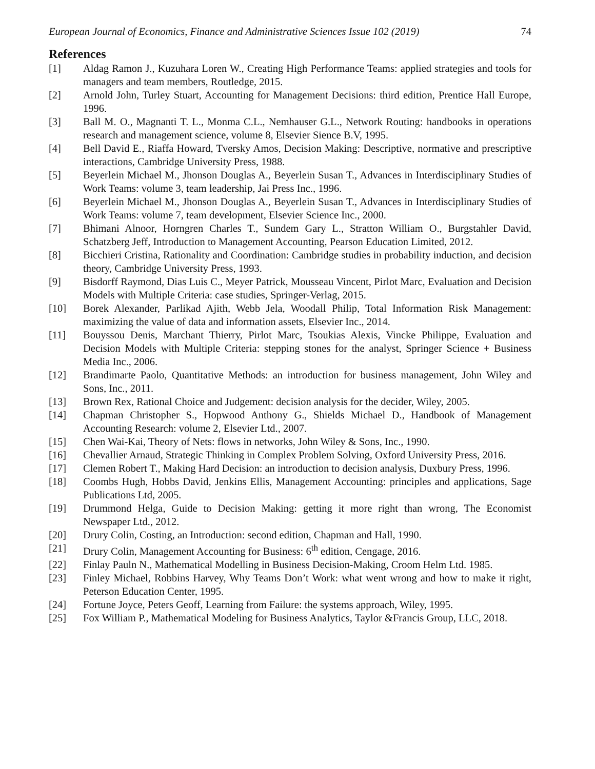European Journal of Economics, Finance and Administrative Sciences Issue 102 (2019) 74
References
[1] Aldag Ramon J., Kuzuhara Loren W., Creating High Performance Teams: applied strategies and tools for managers and team members, Routledge, 2015.
[2] Arnold John, Turley Stuart, Accounting for Management Decisions: third edition, Prentice Hall Europe, 1996.
[3] Ball M. O., Magnanti T. L., Monma C.L., Nemhauser G.L., Network Routing: handbooks in operations research and management science, volume 8, Elsevier Sience B.V, 1995.
[4] Bell David E., Riaffa Howard, Tversky Amos, Decision Making: Descriptive, normative and prescriptive interactions, Cambridge University Press, 1988.
[5] Beyerlein Michael M., Jhonson Douglas A., Beyerlein Susan T., Advances in Interdisciplinary Studies of Work Teams: volume 3, team leadership, Jai Press Inc., 1996.
[6] Beyerlein Michael M., Jhonson Douglas A., Beyerlein Susan T., Advances in Interdisciplinary Studies of Work Teams: volume 7, team development, Elsevier Science Inc., 2000.
[7] Bhimani Alnoor, Horngren Charles T., Sundem Gary L., Stratton William O., Burgstahler David, Schatzberg Jeff, Introduction to Management Accounting, Pearson Education Limited, 2012.
[8] Bicchieri Cristina, Rationality and Coordination: Cambridge studies in probability induction, and decision theory, Cambridge University Press, 1993.
[9] Bisdorff Raymond, Dias Luis C., Meyer Patrick, Mousseau Vincent, Pirlot Marc, Evaluation and Decision Models with Multiple Criteria: case studies, Springer-Verlag, 2015.
[10] Borek Alexander, Parlikad Ajith, Webb Jela, Woodall Philip, Total Information Risk Management: maximizing the value of data and information assets, Elsevier Inc., 2014.
[11] Bouyssou Denis, Marchant Thierry, Pirlot Marc, Tsoukias Alexis, Vincke Philippe, Evaluation and Decision Models with Multiple Criteria: stepping stones for the analyst, Springer Science + Business Media Inc., 2006.
[12] Brandimarte Paolo, Quantitative Methods: an introduction for business management, John Wiley and Sons, Inc., 2011.
[13] Brown Rex, Rational Choice and Judgement: decision analysis for the decider, Wiley, 2005.
[14] Chapman Christopher S., Hopwood Anthony G., Shields Michael D., Handbook of Management Accounting Research: volume 2, Elsevier Ltd., 2007.
[15] Chen Wai-Kai, Theory of Nets: flows in networks, John Wiley & Sons, Inc., 1990.
[16] Chevallier Arnaud, Strategic Thinking in Complex Problem Solving, Oxford University Press, 2016.
[17] Clemen Robert T., Making Hard Decision: an introduction to decision analysis, Duxbury Press, 1996.
[18] Coombs Hugh, Hobbs David, Jenkins Ellis, Management Accounting: principles and applications, Sage Publications Ltd, 2005.
[19] Drummond Helga, Guide to Decision Making: getting it more right than wrong, The Economist Newspaper Ltd., 2012.
[20] Drury Colin, Costing, an Introduction: second edition, Chapman and Hall, 1990.
[21] Drury Colin, Management Accounting for Business: 6<sup>th</sup> edition, Cengage, 2016.
[22] Finlay Pauln N., Mathematical Modelling in Business Decision-Making, Croom Helm Ltd. 1985.
[23] Finley Michael, Robbins Harvey, Why Teams Don’t Work: what went wrong and how to make it right, Peterson Education Center, 1995.
[24] Fortune Joyce, Peters Geoff, Learning from Failure: the systems approach, Wiley, 1995.
[25] Fox William P., Mathematical Modeling for Business Analytics, Taylor &Francis Group, LLC, 2018.